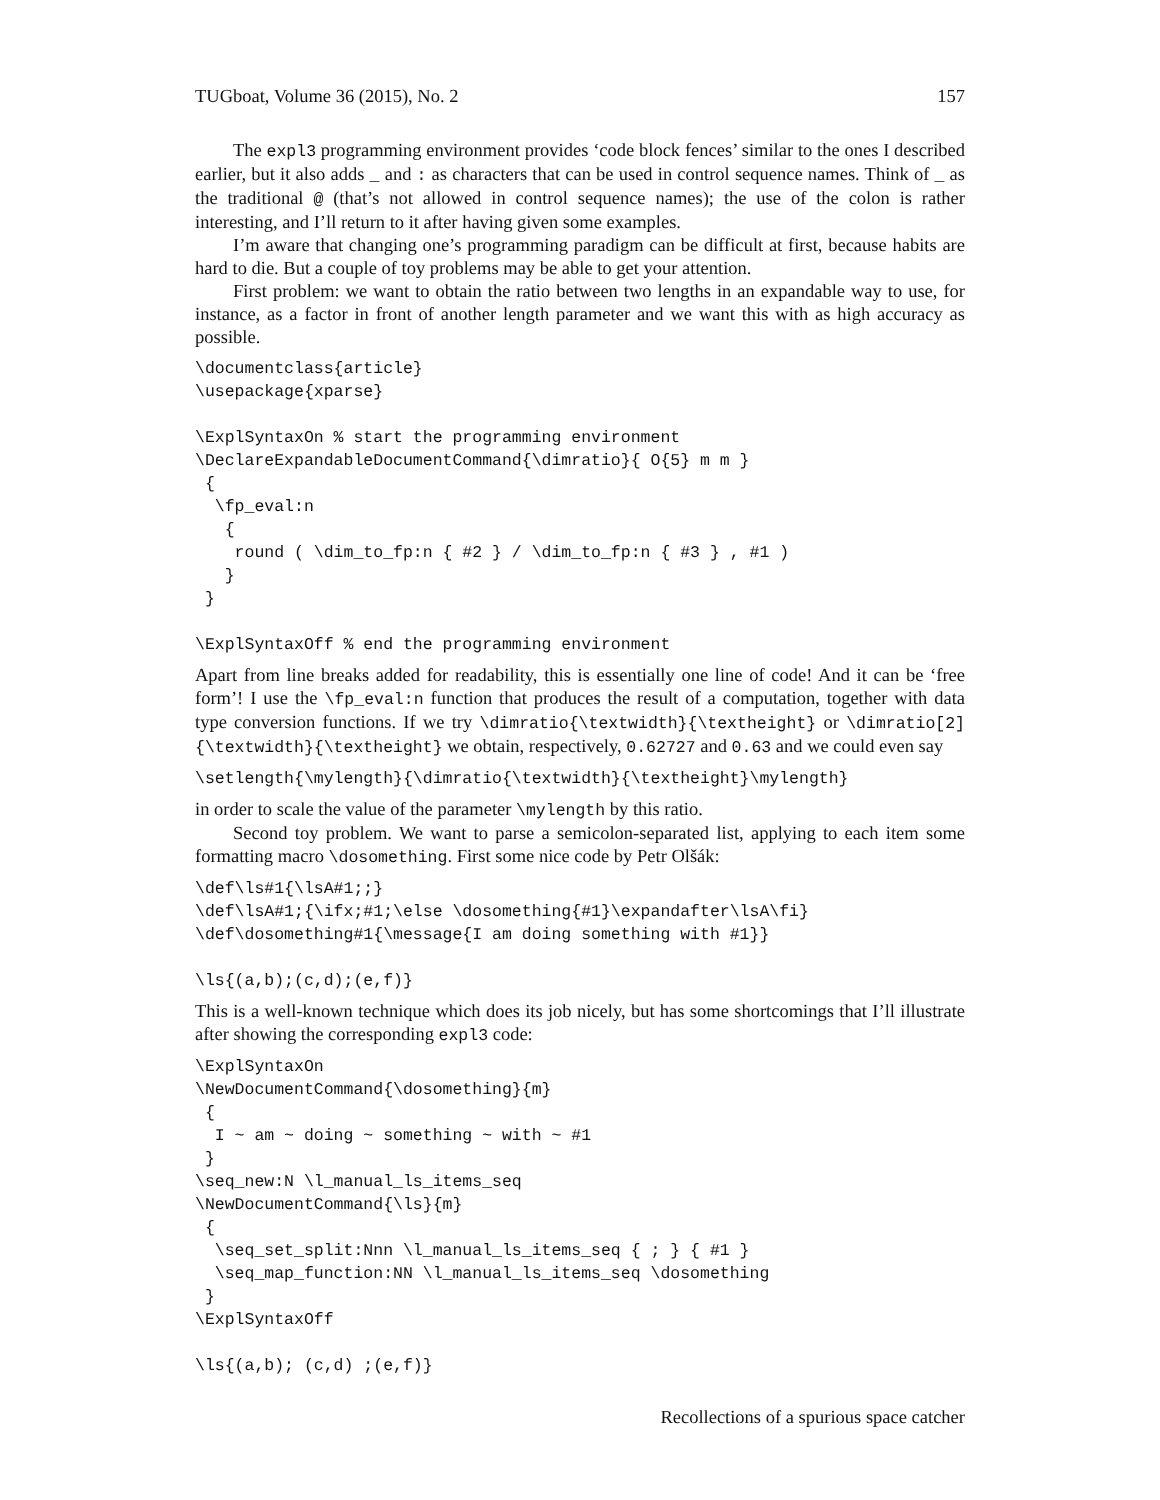TUGboat, Volume 36 (2015), No. 2 157
The expl3 programming environment provides ‘code block fences’ similar to the ones I described earlier, but it also adds _ and : as characters that can be used in control sequence names. Think of _ as the traditional @ (that’s not allowed in control sequence names); the use of the colon is rather interesting, and I’ll return to it after having given some examples.
I’m aware that changing one’s programming paradigm can be difficult at first, because habits are hard to die. But a couple of toy problems may be able to get your attention.
First problem: we want to obtain the ratio between two lengths in an expandable way to use, for instance, as a factor in front of another length parameter and we want this with as high accuracy as possible.
\documentclass{article}
\usepackage{xparse}

\ExplSyntaxOn % start the programming environment
\DeclareExpandableDocumentCommand{\dimratio}{ O{5} m m }
 {
  \fp_eval:n
   {
    round ( \dim_to_fp:n { #2 } / \dim_to_fp:n { #3 } , #1 )
   }
 }

\ExplSyntaxOff % end the programming environment
Apart from line breaks added for readability, this is essentially one line of code! And it can be ‘free form’! I use the \fp_eval:n function that produces the result of a computation, together with data type conversion functions. If we try \dimratio{\textwidth}{\textheight} or \dimratio[2]{\textwidth}{\textheight} we obtain, respectively, 0.62727 and 0.63 and we could even say
\setlength{\mylength}{\dimratio{\textwidth}{\textheight}\mylength}
in order to scale the value of the parameter \mylength by this ratio.
Second toy problem. We want to parse a semicolon-separated list, applying to each item some formatting macro \dosomething. First some nice code by Petr Olšák:
\def\ls#1{\lsA#1;;}
\def\lsA#1;{\ifx;#1;\else \dosomething{#1}\expandafter\lsA\fi}
\def\dosomething#1{\message{I am doing something with #1}}

\ls{(a,b);(c,d);(e,f)}
This is a well-known technique which does its job nicely, but has some shortcomings that I’ll illustrate after showing the corresponding expl3 code:
\ExplSyntaxOn
\NewDocumentCommand{\dosomething}{m}
 {
  I ~ am ~ doing ~ something ~ with ~ #1
 }
\seq_new:N \l_manual_ls_items_seq
\NewDocumentCommand{\ls}{m}
 {
  \seq_set_split:Nnn \l_manual_ls_items_seq { ; } { #1 }
  \seq_map_function:NN \l_manual_ls_items_seq \dosomething
 }
\ExplSyntaxOff

\ls{(a,b); (c,d) ;(e,f)}
Recollections of a spurious space catcher